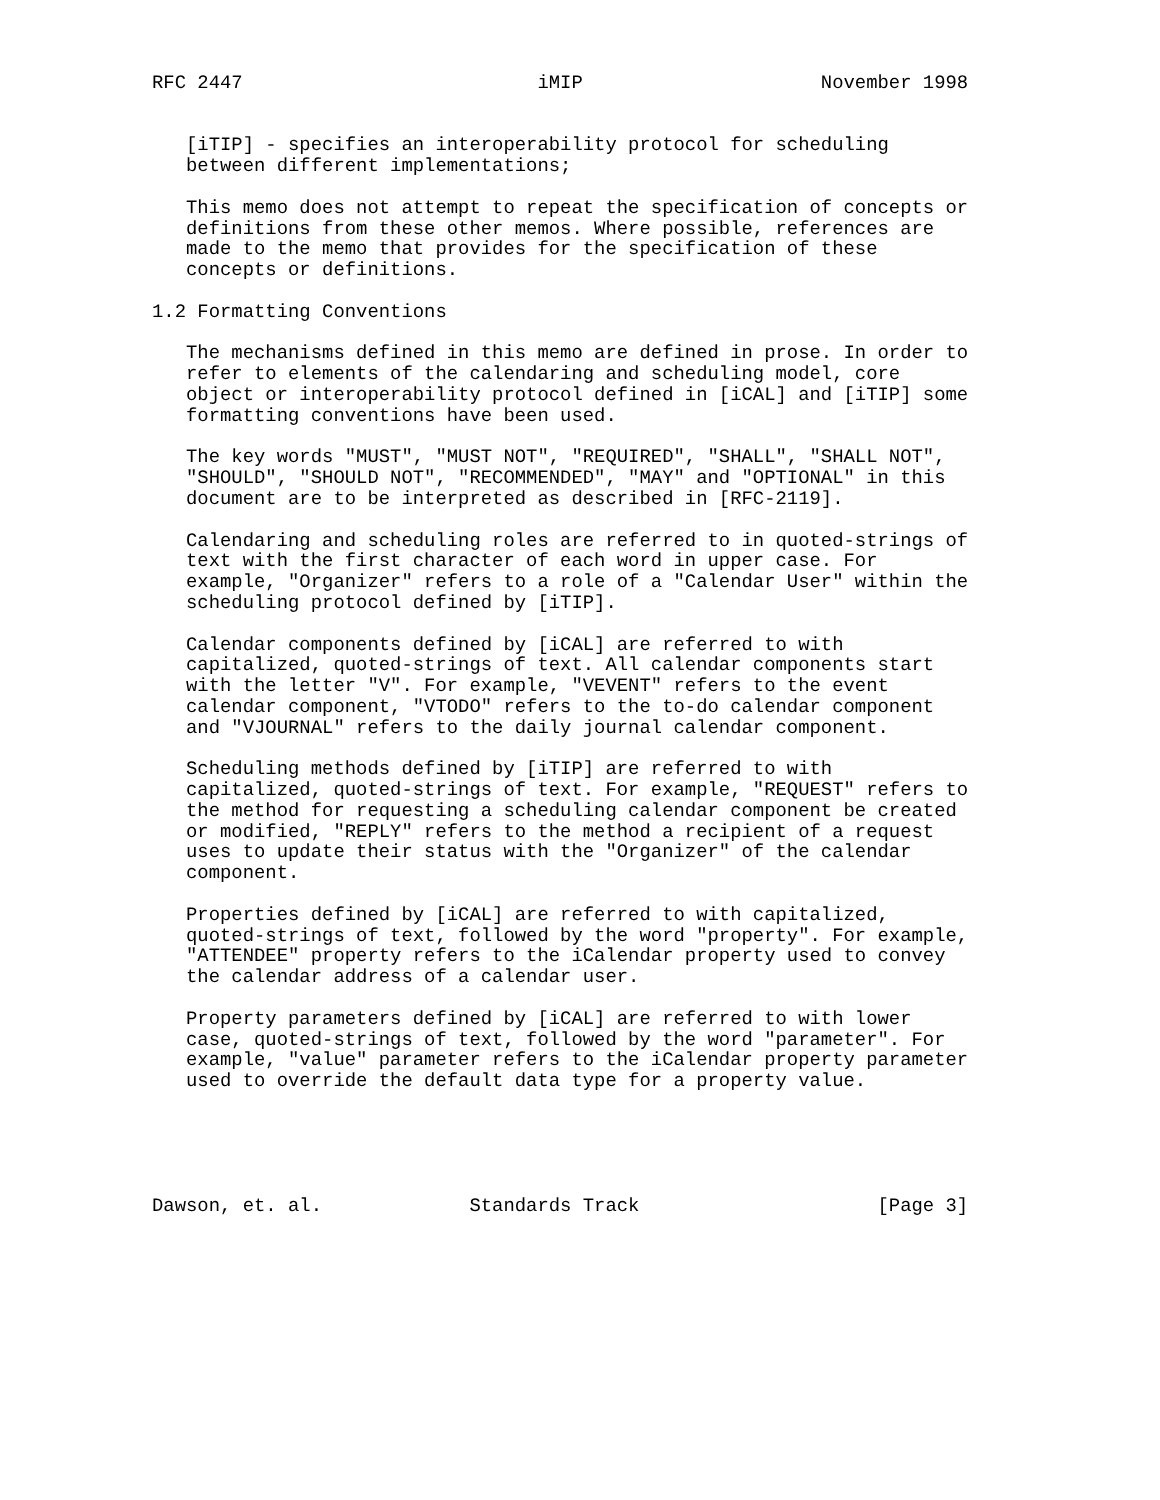RFC 2447                          iMIP                     November 1998


   [iTIP] - specifies an interoperability protocol for scheduling
   between different implementations;

   This memo does not attempt to repeat the specification of concepts or
   definitions from these other memos. Where possible, references are
   made to the memo that provides for the specification of these
   concepts or definitions.

1.2 Formatting Conventions

   The mechanisms defined in this memo are defined in prose. In order to
   refer to elements of the calendaring and scheduling model, core
   object or interoperability protocol defined in [iCAL] and [iTIP] some
   formatting conventions have been used.

   The key words "MUST", "MUST NOT", "REQUIRED", "SHALL", "SHALL NOT",
   "SHOULD", "SHOULD NOT", "RECOMMENDED", "MAY" and "OPTIONAL" in this
   document are to be interpreted as described in [RFC-2119].

   Calendaring and scheduling roles are referred to in quoted-strings of
   text with the first character of each word in upper case. For
   example, "Organizer" refers to a role of a "Calendar User" within the
   scheduling protocol defined by [iTIP].

   Calendar components defined by [iCAL] are referred to with
   capitalized, quoted-strings of text. All calendar components start
   with the letter "V". For example, "VEVENT" refers to the event
   calendar component, "VTODO" refers to the to-do calendar component
   and "VJOURNAL" refers to the daily journal calendar component.

   Scheduling methods defined by [iTIP] are referred to with
   capitalized, quoted-strings of text. For example, "REQUEST" refers to
   the method for requesting a scheduling calendar component be created
   or modified, "REPLY" refers to the method a recipient of a request
   uses to update their status with the "Organizer" of the calendar
   component.

   Properties defined by [iCAL] are referred to with capitalized,
   quoted-strings of text, followed by the word "property". For example,
   "ATTENDEE" property refers to the iCalendar property used to convey
   the calendar address of a calendar user.

   Property parameters defined by [iCAL] are referred to with lower
   case, quoted-strings of text, followed by the word "parameter". For
   example, "value" parameter refers to the iCalendar property parameter
   used to override the default data type for a property value.





Dawson, et. al.             Standards Track                     [Page 3]